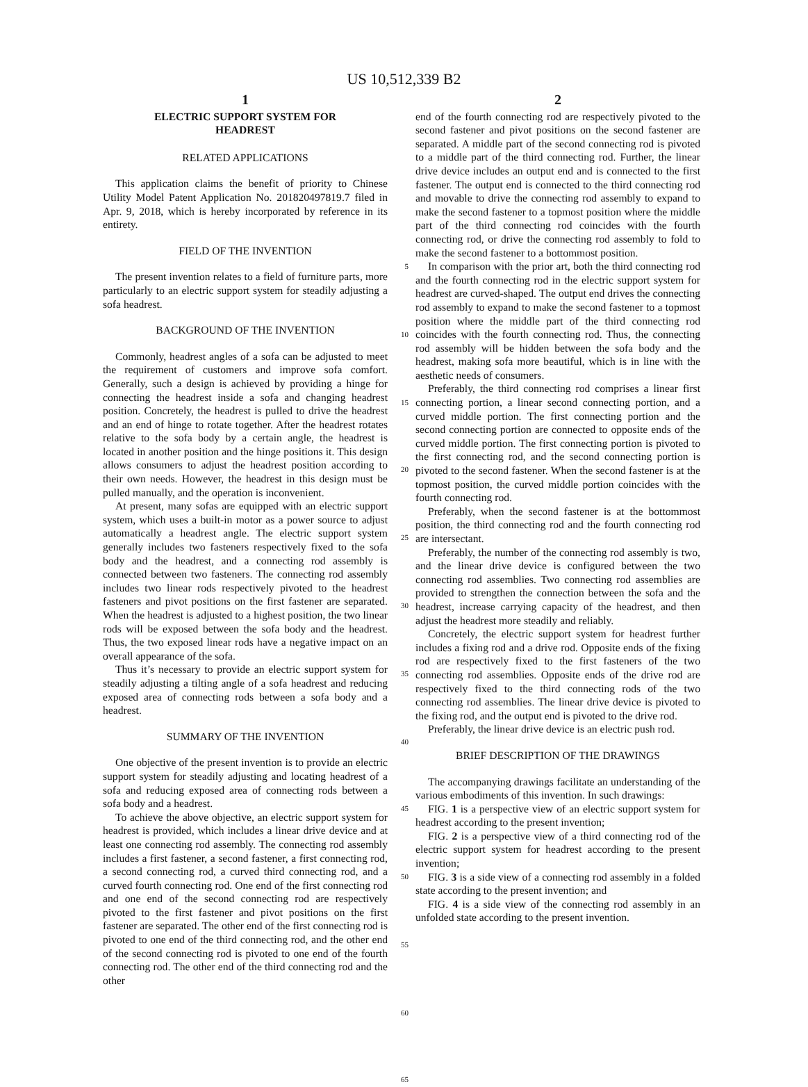US 10,512,339 B2
1
ELECTRIC SUPPORT SYSTEM FOR
HEADREST
RELATED APPLICATIONS
This application claims the benefit of priority to Chinese Utility Model Patent Application No. 201820497819.7 filed in Apr. 9, 2018, which is hereby incorporated by reference in its entirety.
FIELD OF THE INVENTION
The present invention relates to a field of furniture parts, more particularly to an electric support system for steadily adjusting a sofa headrest.
BACKGROUND OF THE INVENTION
Commonly, headrest angles of a sofa can be adjusted to meet the requirement of customers and improve sofa comfort. Generally, such a design is achieved by providing a hinge for connecting the headrest inside a sofa and changing headrest position. Concretely, the headrest is pulled to drive the headrest and an end of hinge to rotate together. After the headrest rotates relative to the sofa body by a certain angle, the headrest is located in another position and the hinge positions it. This design allows consumers to adjust the headrest position according to their own needs. However, the headrest in this design must be pulled manually, and the operation is inconvenient.
At present, many sofas are equipped with an electric support system, which uses a built-in motor as a power source to adjust automatically a headrest angle. The electric support system generally includes two fasteners respectively fixed to the sofa body and the headrest, and a connecting rod assembly is connected between two fasteners. The connecting rod assembly includes two linear rods respectively pivoted to the headrest fasteners and pivot positions on the first fastener are separated. When the headrest is adjusted to a highest position, the two linear rods will be exposed between the sofa body and the headrest. Thus, the two exposed linear rods have a negative impact on an overall appearance of the sofa.
Thus it’s necessary to provide an electric support system for steadily adjusting a tilting angle of a sofa headrest and reducing exposed area of connecting rods between a sofa body and a headrest.
SUMMARY OF THE INVENTION
One objective of the present invention is to provide an electric support system for steadily adjusting and locating headrest of a sofa and reducing exposed area of connecting rods between a sofa body and a headrest.
To achieve the above objective, an electric support system for headrest is provided, which includes a linear drive device and at least one connecting rod assembly. The connecting rod assembly includes a first fastener, a second fastener, a first connecting rod, a second connecting rod, a curved third connecting rod, and a curved fourth connecting rod. One end of the first connecting rod and one end of the second connecting rod are respectively pivoted to the first fastener and pivot positions on the first fastener are separated. The other end of the first connecting rod is pivoted to one end of the third connecting rod, and the other end of the second connecting rod is pivoted to one end of the fourth connecting rod. The other end of the third connecting rod and the other
5
10
15
20
25
30
35
40
45
50
55
60
65
2
end of the fourth connecting rod are respectively pivoted to the second fastener and pivot positions on the second fastener are separated. A middle part of the second connecting rod is pivoted to a middle part of the third connecting rod. Further, the linear drive device includes an output end and is connected to the first fastener. The output end is connected to the third connecting rod and movable to drive the connecting rod assembly to expand to make the second fastener to a topmost position where the middle part of the third connecting rod coincides with the fourth connecting rod, or drive the connecting rod assembly to fold to make the second fastener to a bottommost position.
In comparison with the prior art, both the third connecting rod and the fourth connecting rod in the electric support system for headrest are curved-shaped. The output end drives the connecting rod assembly to expand to make the second fastener to a topmost position where the middle part of the third connecting rod coincides with the fourth connecting rod. Thus, the connecting rod assembly will be hidden between the sofa body and the headrest, making sofa more beautiful, which is in line with the aesthetic needs of consumers.
Preferably, the third connecting rod comprises a linear first connecting portion, a linear second connecting portion, and a curved middle portion. The first connecting portion and the second connecting portion are connected to opposite ends of the curved middle portion. The first connecting portion is pivoted to the first connecting rod, and the second connecting portion is pivoted to the second fastener. When the second fastener is at the topmost position, the curved middle portion coincides with the fourth connecting rod.
Preferably, when the second fastener is at the bottommost position, the third connecting rod and the fourth connecting rod are intersectant.
Preferably, the number of the connecting rod assembly is two, and the linear drive device is configured between the two connecting rod assemblies. Two connecting rod assemblies are provided to strengthen the connection between the sofa and the headrest, increase carrying capacity of the headrest, and then adjust the headrest more steadily and reliably.
Concretely, the electric support system for headrest further includes a fixing rod and a drive rod. Opposite ends of the fixing rod are respectively fixed to the first fasteners of the two connecting rod assemblies. Opposite ends of the drive rod are respectively fixed to the third connecting rods of the two connecting rod assemblies. The linear drive device is pivoted to the fixing rod, and the output end is pivoted to the drive rod.
Preferably, the linear drive device is an electric push rod.
BRIEF DESCRIPTION OF THE DRAWINGS
The accompanying drawings facilitate an understanding of the various embodiments of this invention. In such drawings:
FIG. 1 is a perspective view of an electric support system for headrest according to the present invention;
FIG. 2 is a perspective view of a third connecting rod of the electric support system for headrest according to the present invention;
FIG. 3 is a side view of a connecting rod assembly in a folded state according to the present invention; and
FIG. 4 is a side view of the connecting rod assembly in an unfolded state according to the present invention.